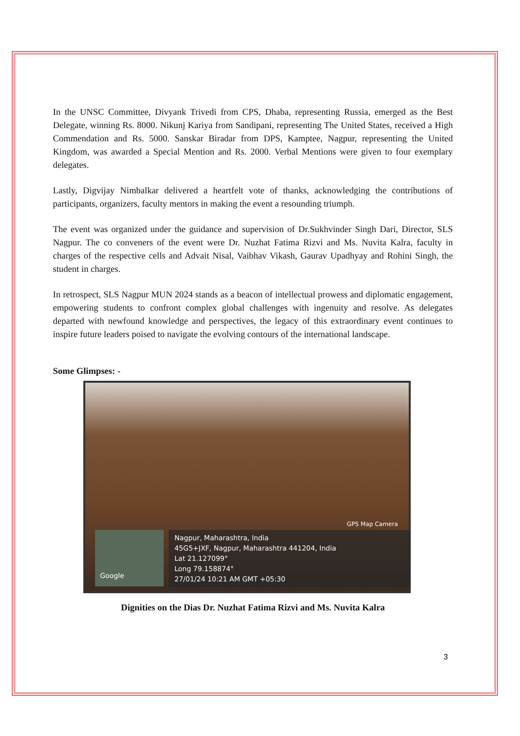In the UNSC Committee, Divyank Trivedi from CPS, Dhaba, representing Russia, emerged as the Best Delegate, winning Rs. 8000. Nikunj Kariya from Sandipani, representing The United States, received a High Commendation and Rs. 5000. Sanskar Biradar from DPS, Kamptee, Nagpur, representing the United Kingdom, was awarded a Special Mention and Rs. 2000. Verbal Mentions were given to four exemplary delegates.
Lastly, Digvijay Nimbalkar delivered a heartfelt vote of thanks, acknowledging the contributions of participants, organizers, faculty mentors in making the event a resounding triumph.
The event was organized under the guidance and supervision of Dr.Sukhvinder Singh Dari, Director, SLS Nagpur. The co conveners of the event were Dr. Nuzhat Fatima Rizvi and Ms. Nuvita Kalra, faculty in charges of the respective cells and Advait Nisal, Vaibhav Vikash, Gaurav Upadhyay and Rohini Singh, the student in charges.
In retrospect, SLS Nagpur MUN 2024 stands as a beacon of intellectual prowess and diplomatic engagement, empowering students to confront complex global challenges with ingenuity and resolve. As delegates departed with newfound knowledge and perspectives, the legacy of this extraordinary event continues to inspire future leaders poised to navigate the evolving contours of the international landscape.
Some Glimpses: -
GPS Map Camera
Google
Nagpur, Maharashtra, India
45G5+JXF, Nagpur, Maharashtra 441204, India
Lat 21.127099°
Long 79.158874°
27/01/24 10:21 AM GMT +05:30
Dignities on the Dias Dr. Nuzhat Fatima Rizvi and Ms. Nuvita Kalra
3